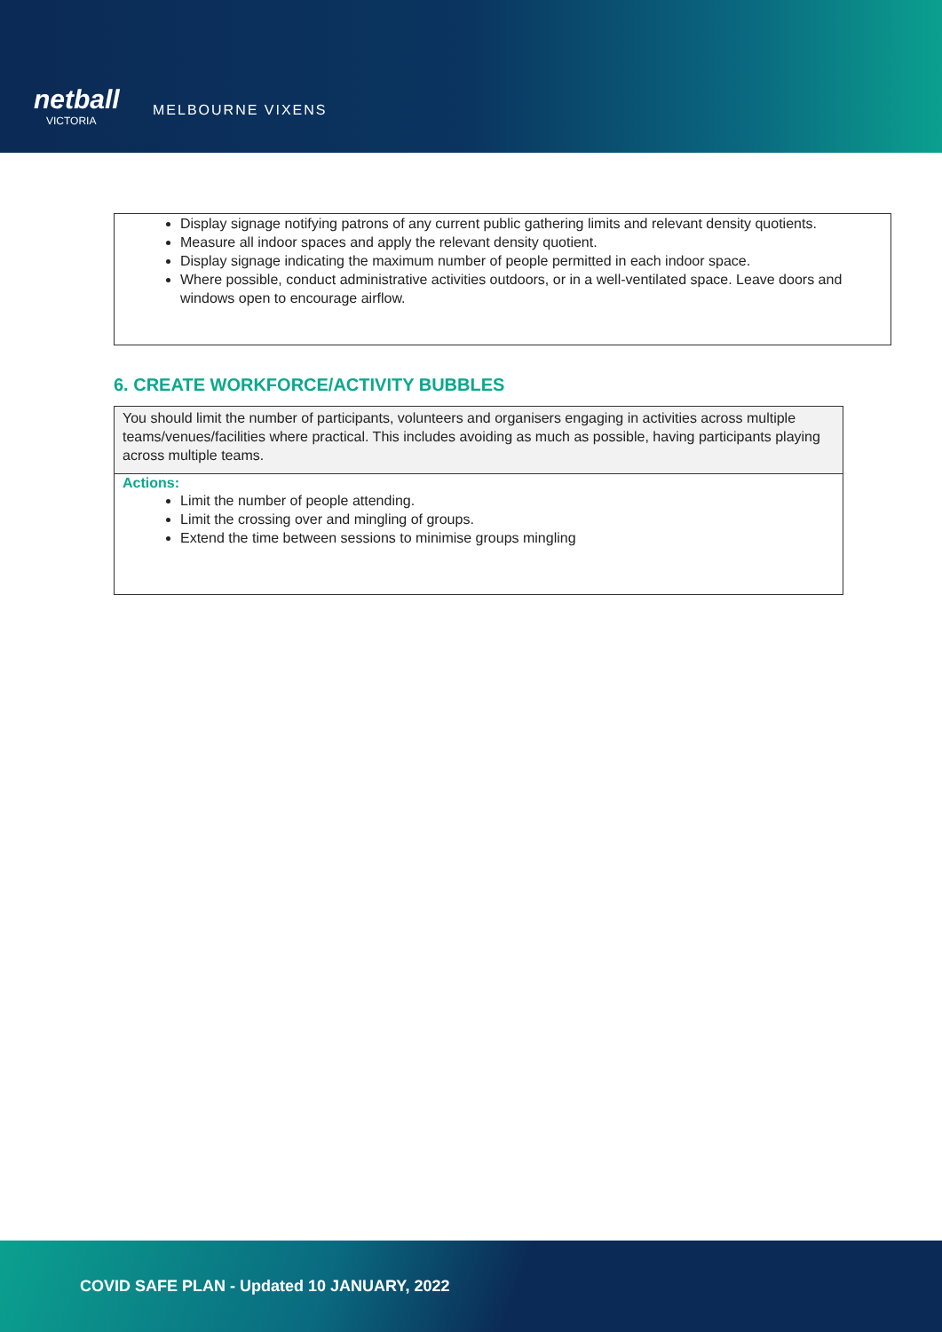netball
VICTORIA
MELBOURNE VIXENS
Display signage notifying patrons of any current public gathering limits and relevant density quotients.
Measure all indoor spaces and apply the relevant density quotient.
Display signage indicating the maximum number of people permitted in each indoor space.
Where possible, conduct administrative activities outdoors, or in a well-ventilated space. Leave doors and windows open to encourage airflow.
6. CREATE WORKFORCE/ACTIVITY BUBBLES
You should limit the number of participants, volunteers and organisers engaging in activities across multiple teams/venues/facilities where practical. This includes avoiding as much as possible, having participants playing across multiple teams.
Actions:
Limit the number of people attending.
Limit the crossing over and mingling of groups.
Extend the time between sessions to minimise groups mingling
COVID SAFE PLAN - Updated 10 JANUARY, 2022